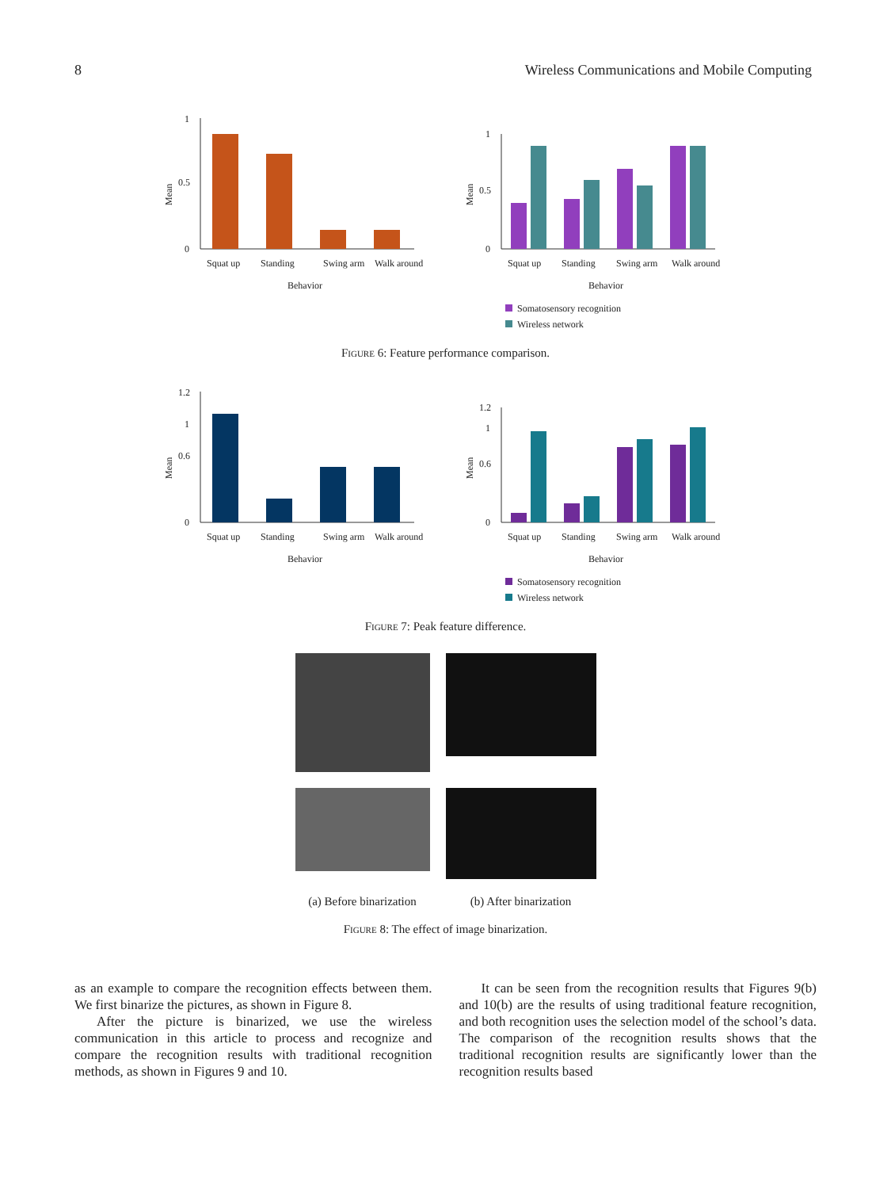8 Wireless Communications and Mobile Computing
0
0.5
1
Mean
Squat up
Standing
Swing arm
Walk around
Behavior
0
0.5
1
Mean
Squat up
Standing
Swing arm
Walk around
Behavior
Somatosensory recognition
Wireless network
Figure 6: Feature performance comparison.
0
0.6
1
1.2
Mean
Squat up
Standing
Swing arm
Walk around
Behavior
0
0.6
1
1.2
Mean
Squat up
Standing
Swing arm
Walk around
Behavior
Somatosensory recognition
Wireless network
Figure 7: Peak feature difference.
(a) Before binarization
(b) After binarization
Figure 8: The effect of image binarization.
as an example to compare the recognition effects between them. We first binarize the pictures, as shown in Figure 8.
After the picture is binarized, we use the wireless communication in this article to process and recognize and compare the recognition results with traditional recognition methods, as shown in Figures 9 and 10.
It can be seen from the recognition results that Figures 9(b) and 10(b) are the results of using traditional feature recognition, and both recognition uses the selection model of the school’s data. The comparison of the recognition results shows that the traditional recognition results are significantly lower than the recognition results based